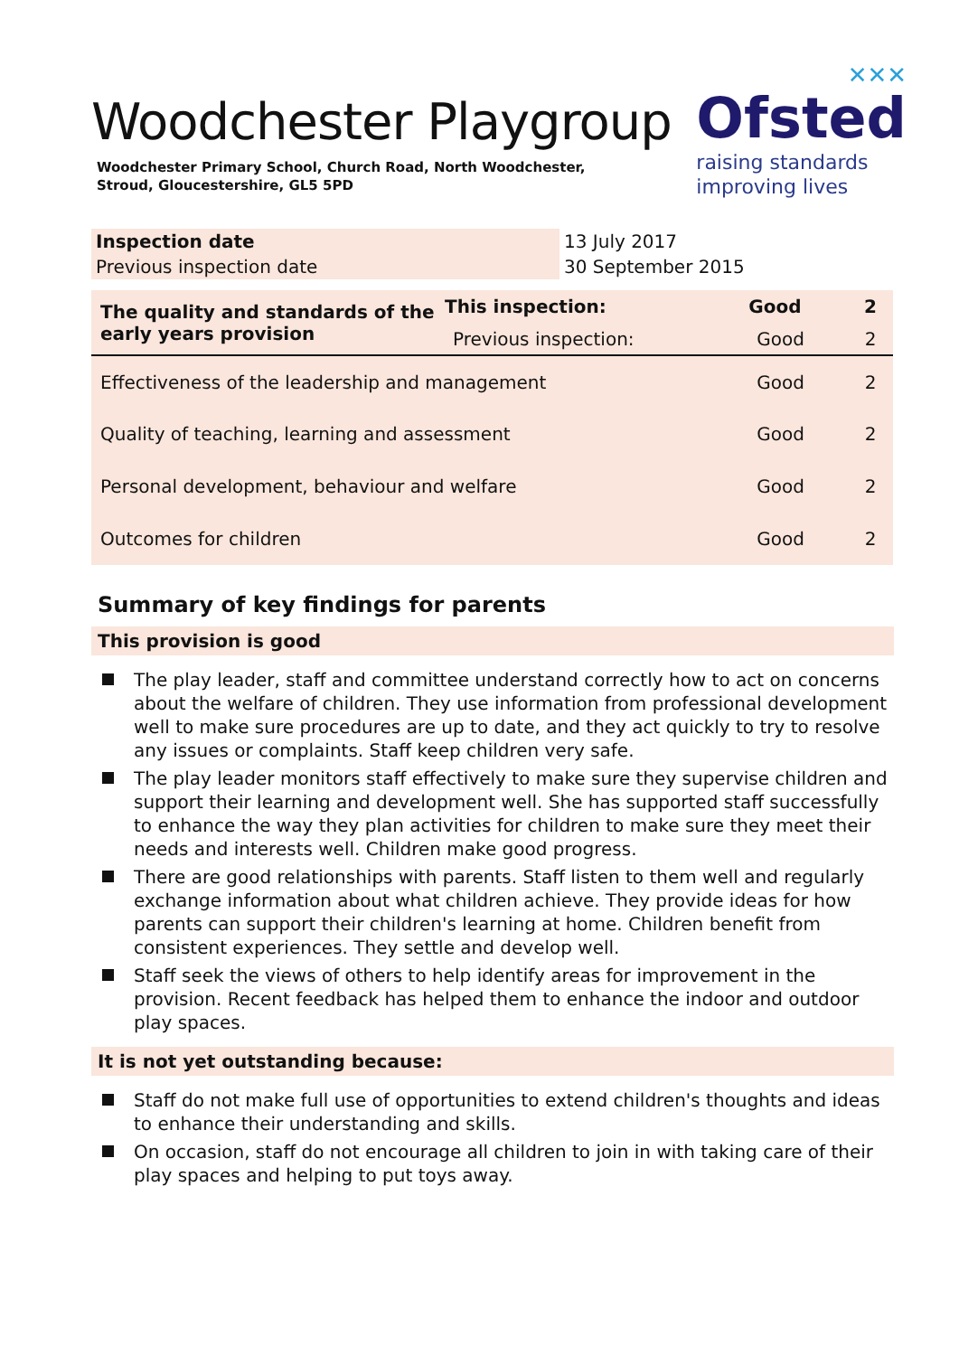✕✕✕
Ofsted
raising standards
improving lives
Woodchester Playgroup
Woodchester Primary School, Church Road, North Woodchester, Stroud, Gloucestershire, GL5 5PD
| Inspection date | 13 July 2017 |
| Previous inspection date | 30 September 2015 |
| The quality and standards of the early years provision | This inspection: | Good | 2 |
| --- | --- | --- | --- |
| | Previous inspection: | Good | 2 |
| Effectiveness of the leadership and management | | Good | 2 |
| Quality of teaching, learning and assessment | | Good | 2 |
| Personal development, behaviour and welfare | | Good | 2 |
| Outcomes for children | | Good | 2 |
Summary of key findings for parents
This provision is good
The play leader, staff and committee understand correctly how to act on concerns about the welfare of children. They use information from professional development well to make sure procedures are up to date, and they act quickly to try to resolve any issues or complaints. Staff keep children very safe.
The play leader monitors staff effectively to make sure they supervise children and support their learning and development well. She has supported staff successfully to enhance the way they plan activities for children to make sure they meet their needs and interests well. Children make good progress.
There are good relationships with parents. Staff listen to them well and regularly exchange information about what children achieve. They provide ideas for how parents can support their children's learning at home. Children benefit from consistent experiences. They settle and develop well.
Staff seek the views of others to help identify areas for improvement in the provision. Recent feedback has helped them to enhance the indoor and outdoor play spaces.
It is not yet outstanding because:
Staff do not make full use of opportunities to extend children's thoughts and ideas to enhance their understanding and skills.
On occasion, staff do not encourage all children to join in with taking care of their play spaces and helping to put toys away.